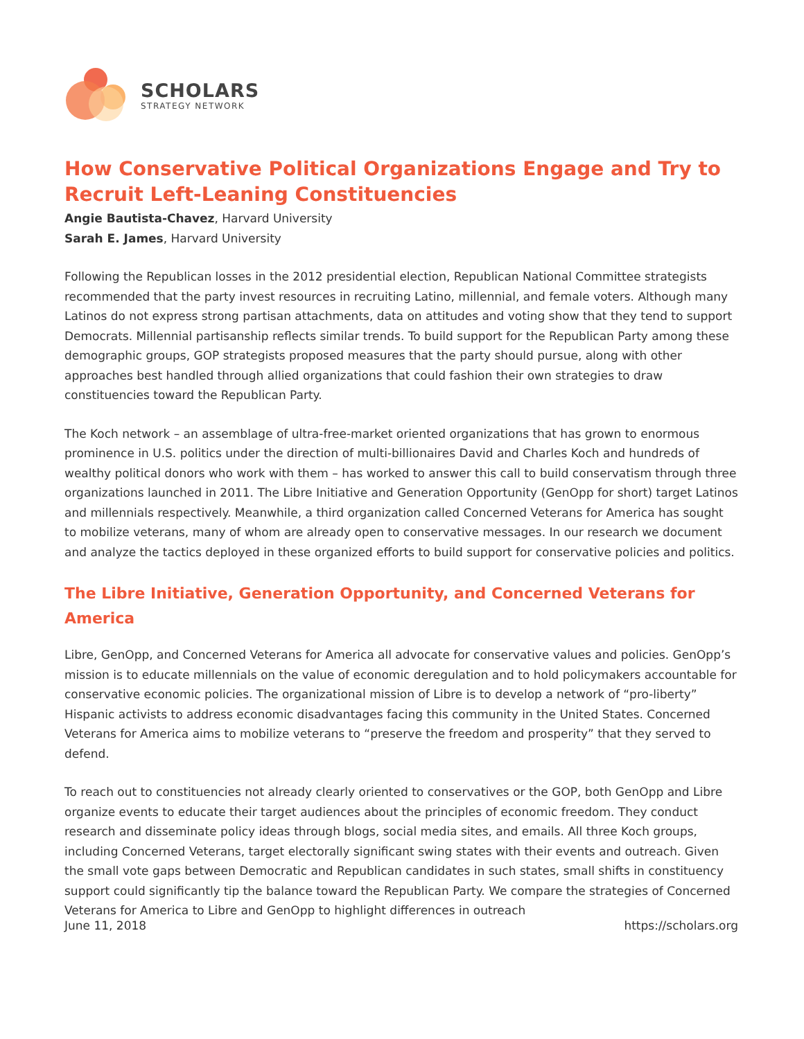SCHOLARS
STRATEGY NETWORK
How Conservative Political Organizations Engage and Try to Recruit Left-Leaning Constituencies
Angie Bautista-Chavez, Harvard University
Sarah E. James, Harvard University
Following the Republican losses in the 2012 presidential election, Republican National Committee strategists recommended that the party invest resources in recruiting Latino, millennial, and female voters. Although many Latinos do not express strong partisan attachments, data on attitudes and voting show that they tend to support Democrats. Millennial partisanship reflects similar trends. To build support for the Republican Party among these demographic groups, GOP strategists proposed measures that the party should pursue, along with other approaches best handled through allied organizations that could fashion their own strategies to draw constituencies toward the Republican Party.
The Koch network – an assemblage of ultra-free-market oriented organizations that has grown to enormous prominence in U.S. politics under the direction of multi-billionaires David and Charles Koch and hundreds of wealthy political donors who work with them – has worked to answer this call to build conservatism through three organizations launched in 2011. The Libre Initiative and Generation Opportunity (GenOpp for short) target Latinos and millennials respectively. Meanwhile, a third organization called Concerned Veterans for America has sought to mobilize veterans, many of whom are already open to conservative messages. In our research we document and analyze the tactics deployed in these organized efforts to build support for conservative policies and politics.
The Libre Initiative, Generation Opportunity, and Concerned Veterans for America
Libre, GenOpp, and Concerned Veterans for America all advocate for conservative values and policies. GenOpp’s mission is to educate millennials on the value of economic deregulation and to hold policymakers accountable for conservative economic policies. The organizational mission of Libre is to develop a network of “pro-liberty” Hispanic activists to address economic disadvantages facing this community in the United States. Concerned Veterans for America aims to mobilize veterans to “preserve the freedom and prosperity” that they served to defend.
To reach out to constituencies not already clearly oriented to conservatives or the GOP, both GenOpp and Libre organize events to educate their target audiences about the principles of economic freedom. They conduct research and disseminate policy ideas through blogs, social media sites, and emails. All three Koch groups, including Concerned Veterans, target electorally significant swing states with their events and outreach. Given the small vote gaps between Democratic and Republican candidates in such states, small shifts in constituency support could significantly tip the balance toward the Republican Party. We compare the strategies of Concerned Veterans for America to Libre and GenOpp to highlight differences in outreach
June 11, 2018 https://scholars.org